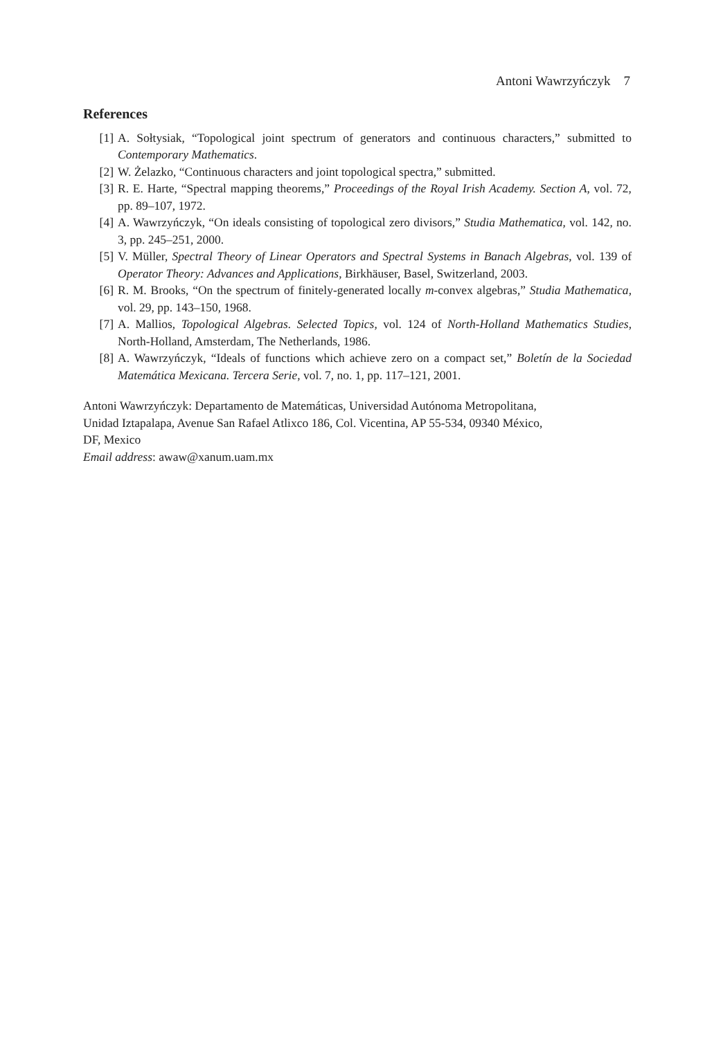Antoni Wawrzyńczyk 7
References
[1] A. Sołtysiak, “Topological joint spectrum of generators and continuous characters,” submitted to Contemporary Mathematics.
[2] W. Żelazko, “Continuous characters and joint topological spectra,” submitted.
[3] R. E. Harte, “Spectral mapping theorems,” Proceedings of the Royal Irish Academy. Section A, vol. 72, pp. 89–107, 1972.
[4] A. Wawrzyńczyk, “On ideals consisting of topological zero divisors,” Studia Mathematica, vol. 142, no. 3, pp. 245–251, 2000.
[5] V. Müller, Spectral Theory of Linear Operators and Spectral Systems in Banach Algebras, vol. 139 of Operator Theory: Advances and Applications, Birkhäuser, Basel, Switzerland, 2003.
[6] R. M. Brooks, “On the spectrum of finitely-generated locally m-convex algebras,” Studia Mathematica, vol. 29, pp. 143–150, 1968.
[7] A. Mallios, Topological Algebras. Selected Topics, vol. 124 of North-Holland Mathematics Studies, North-Holland, Amsterdam, The Netherlands, 1986.
[8] A. Wawrzyńczyk, “Ideals of functions which achieve zero on a compact set,” Boletín de la Sociedad Matemática Mexicana. Tercera Serie, vol. 7, no. 1, pp. 117–121, 2001.
Antoni Wawrzyńczyk: Departamento de Matemáticas, Universidad Autónoma Metropolitana,
Unidad Iztapalapa, Avenue San Rafael Atlixco 186, Col. Vicentina, AP 55-534, 09340 México,
DF, Mexico
Email address: awaw@xanum.uam.mx